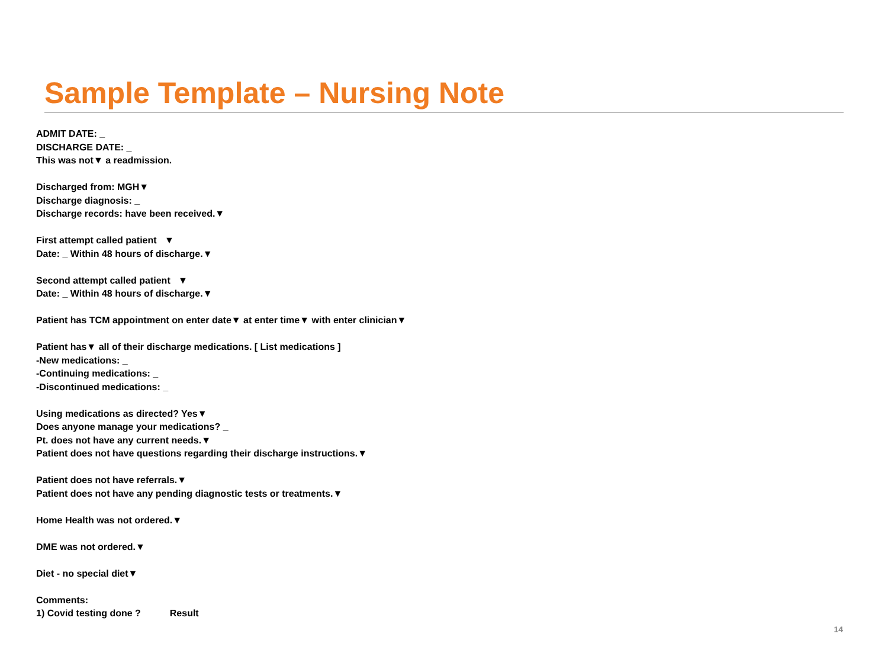Sample Template – Nursing Note
ADMIT DATE: _
DISCHARGE DATE: _
This was not▼ a readmission.
Discharged from: MGH▼
Discharge diagnosis: _
Discharge records: have been received.▼
First attempt called patient ▼
Date: _ Within 48 hours of discharge.▼
Second attempt called patient ▼
Date: _ Within 48 hours of discharge.▼
Patient has TCM appointment on enter date▼ at enter time▼ with enter clinician▼
Patient has▼ all of their discharge medications. [ List medications ]
-New medications: _
-Continuing medications: _
-Discontinued medications: _
Using medications as directed? Yes▼
Does anyone manage your medications? _
Pt. does not have any current needs.▼
Patient does not have questions regarding their discharge instructions.▼
Patient does not have referrals.▼
Patient does not have any pending diagnostic tests or treatments.▼
Home Health was not ordered.▼
DME was not ordered.▼
Diet - no special diet▼
Comments:
1) Covid testing done ? Result
14